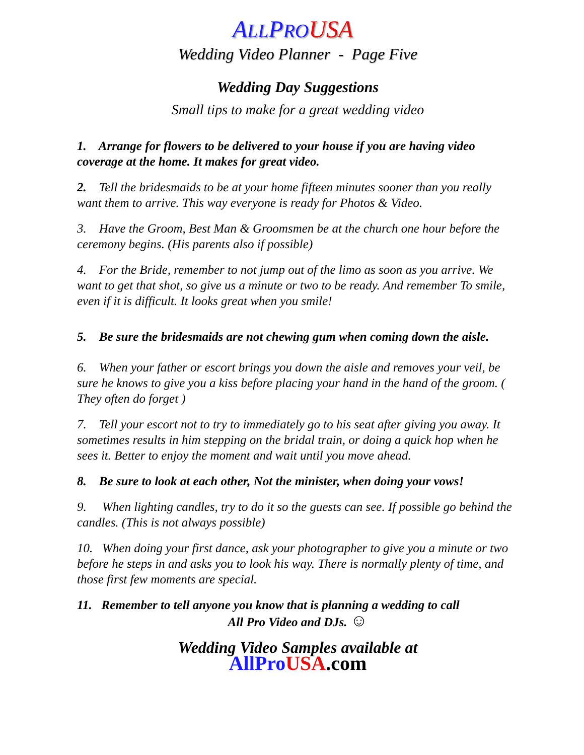ALLPRO USA
Wedding Video Planner - Page Five
Wedding Day Suggestions
Small tips to make for a great wedding video
1. Arrange for flowers to be delivered to your house if you are having video coverage at the home. It makes for great video.
2. Tell the bridesmaids to be at your home fifteen minutes sooner than you really want them to arrive. This way everyone is ready for Photos & Video.
3. Have the Groom, Best Man & Groomsmen be at the church one hour before the ceremony begins. (His parents also if possible)
4. For the Bride, remember to not jump out of the limo as soon as you arrive. We want to get that shot, so give us a minute or two to be ready. And remember To smile, even if it is difficult. It looks great when you smile!
5. Be sure the bridesmaids are not chewing gum when coming down the aisle.
6. When your father or escort brings you down the aisle and removes your veil, be sure he knows to give you a kiss before placing your hand in the hand of the groom. ( They often do forget )
7. Tell your escort not to try to immediately go to his seat after giving you away. It sometimes results in him stepping on the bridal train, or doing a quick hop when he sees it. Better to enjoy the moment and wait until you move ahead.
8. Be sure to look at each other, Not the minister, when doing your vows!
9. When lighting candles, try to do it so the guests can see. If possible go behind the candles. (This is not always possible)
10. When doing your first dance, ask your photographer to give you a minute or two before he steps in and asks you to look his way. There is normally plenty of time, and those first few moments are special.
11. Remember to tell anyone you know that is planning a wedding to call
All Pro Video and DJs. ☺
Wedding Video Samples available at
AllPro USA.com